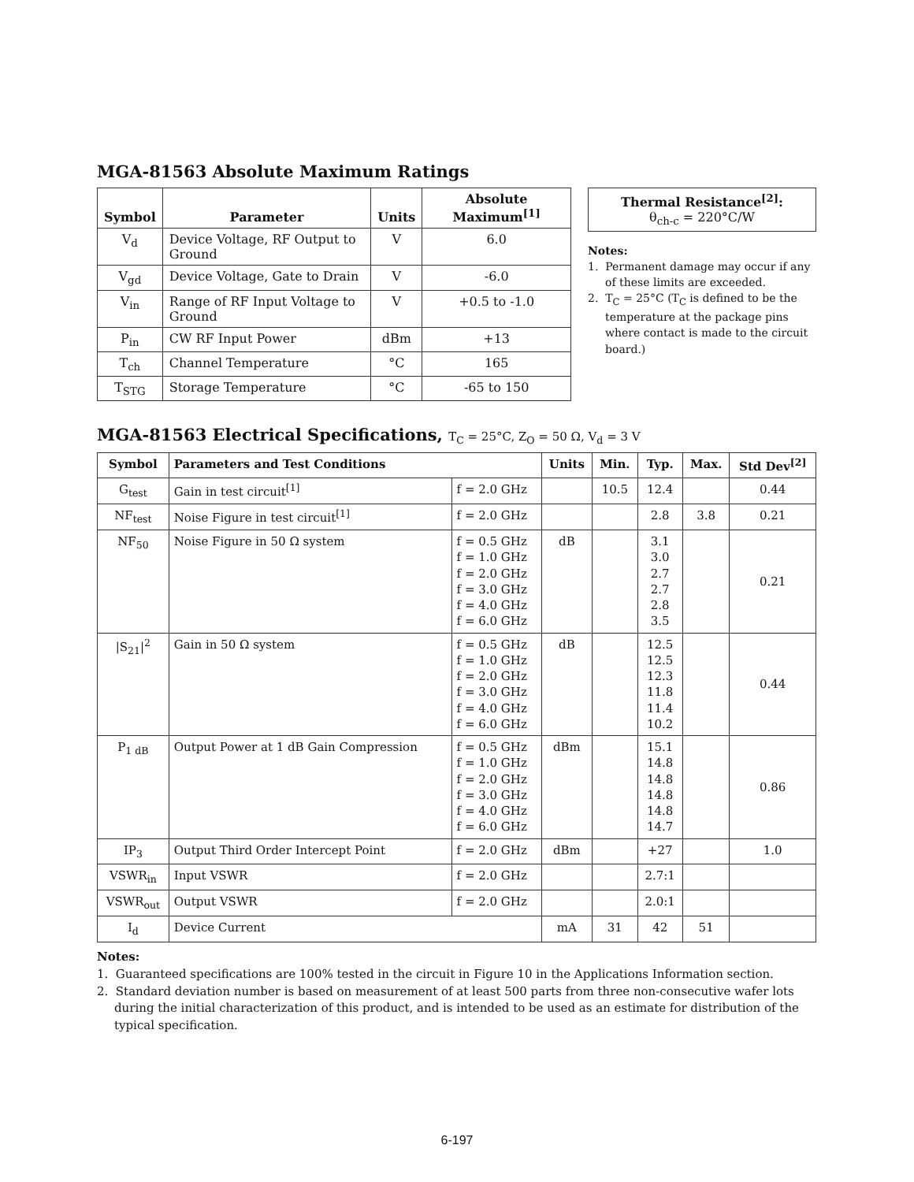MGA-81563 Absolute Maximum Ratings
| Symbol | Parameter | Units | Absolute Maximum<sup>[1]</sup> |
| --- | --- | --- | --- |
| V<sub>d</sub> | Device Voltage, RF Output to Ground | V | 6.0 |
| V<sub>gd</sub> | Device Voltage, Gate to Drain | V | -6.0 |
| V<sub>in</sub> | Range of RF Input Voltage to Ground | V | +0.5 to -1.0 |
| P<sub>in</sub> | CW RF Input Power | dBm | +13 |
| T<sub>ch</sub> | Channel Temperature | °C | 165 |
| T<sub>STG</sub> | Storage Temperature | °C | -65 to 150 |
Thermal Resistance<sup>[2]</sup>:
θ<sub>ch-c</sub> = 220°C/W
Notes:
1. Permanent damage may occur if any of these limits are exceeded.
2. T<sub>C</sub> = 25°C (T<sub>C</sub> is defined to be the temperature at the package pins where contact is made to the circuit board.)
MGA-81563 Electrical Specifications, T<sub>C</sub> = 25°C, Z<sub>O</sub> = 50 Ω, V<sub>d</sub> = 3 V
| Symbol | Parameters and Test Conditions | | Units | Min. | Typ. | Max. | Std Dev<sup>[2]</sup> |
| --- | --- | --- | --- | --- | --- | --- | --- |
| G<sub>test</sub> | Gain in test circuit<sup>[1]</sup> | f = 2.0 GHz | | 10.5 | 12.4 | | 0.44 |
| NF<sub>test</sub> | Noise Figure in test circuit<sup>[1]</sup> | f = 2.0 GHz | | | 2.8 | 3.8 | 0.21 |
| NF<sub>50</sub> | Noise Figure in 50 Ω system | f = 0.5 GHz f = 1.0 GHz f = 2.0 GHz f = 3.0 GHz f = 4.0 GHz f = 6.0 GHz | dB | | 3.1 3.0 2.7 2.7 2.8 3.5 | | 0.21 |
| /S<sub>21</sub>/<sup>2</sup> | Gain in 50 Ω system | f = 0.5 GHz f = 1.0 GHz f = 2.0 GHz f = 3.0 GHz f = 4.0 GHz f = 6.0 GHz | dB | | 12.5 12.5 12.3 11.8 11.4 10.2 | | 0.44 |
| P<sub>1 dB</sub> | Output Power at 1 dB Gain Compression | f = 0.5 GHz f = 1.0 GHz f = 2.0 GHz f = 3.0 GHz f = 4.0 GHz f = 6.0 GHz | dBm | | 15.1 14.8 14.8 14.8 14.8 14.7 | | 0.86 |
| IP<sub>3</sub> | Output Third Order Intercept Point | f = 2.0 GHz | dBm | | +27 | | 1.0 |
| VSWR<sub>in</sub> | Input VSWR | f = 2.0 GHz | | | 2.7:1 | | |
| VSWR<sub>out</sub> | Output VSWR | f = 2.0 GHz | | | 2.0:1 | | |
| I<sub>d</sub> | Device Current | | mA | 31 | 42 | 51 | |
Notes:
1. Guaranteed specifications are 100% tested in the circuit in Figure 10 in the Applications Information section.
2. Standard deviation number is based on measurement of at least 500 parts from three non-consecutive wafer lots during the initial characterization of this product, and is intended to be used as an estimate for distribution of the typical specification.
6-197